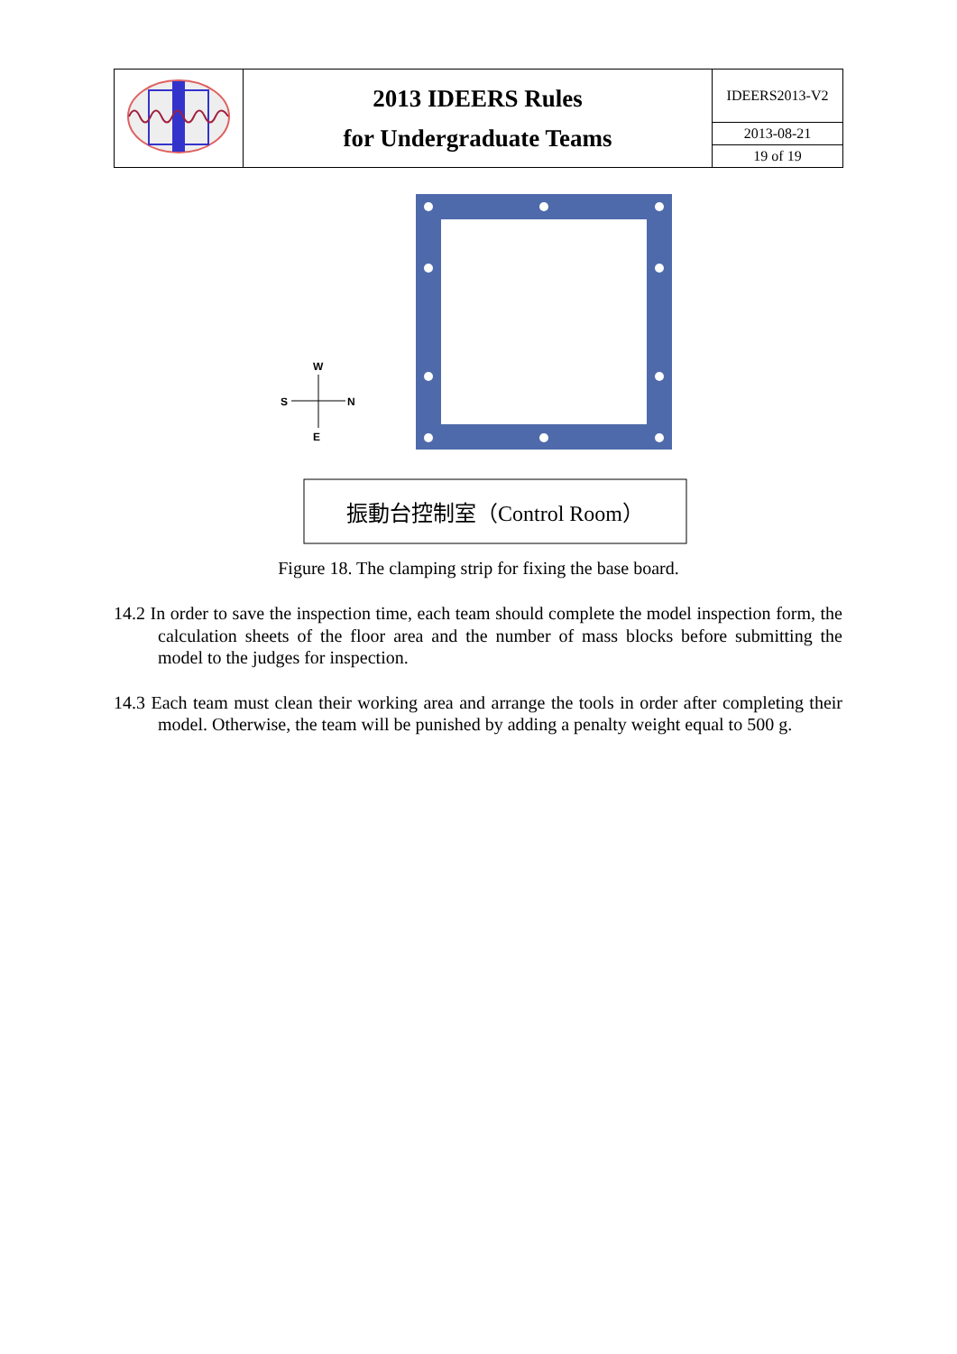| | 2013 IDEERS Rules for Undergraduate Teams | IDEERS2013-V2 |
| | | 2013-08-21 |
| | | 19 of 19 |
W
E
S
N
振動台控制室（Control Room）
Figure 18. The clamping strip for fixing the base board.
14.2 In order to save the inspection time, each team should complete the model inspection form, the calculation sheets of the floor area and the number of mass blocks before submitting the model to the judges for inspection.
14.3 Each team must clean their working area and arrange the tools in order after completing their model. Otherwise, the team will be punished by adding a penalty weight equal to 500 g.